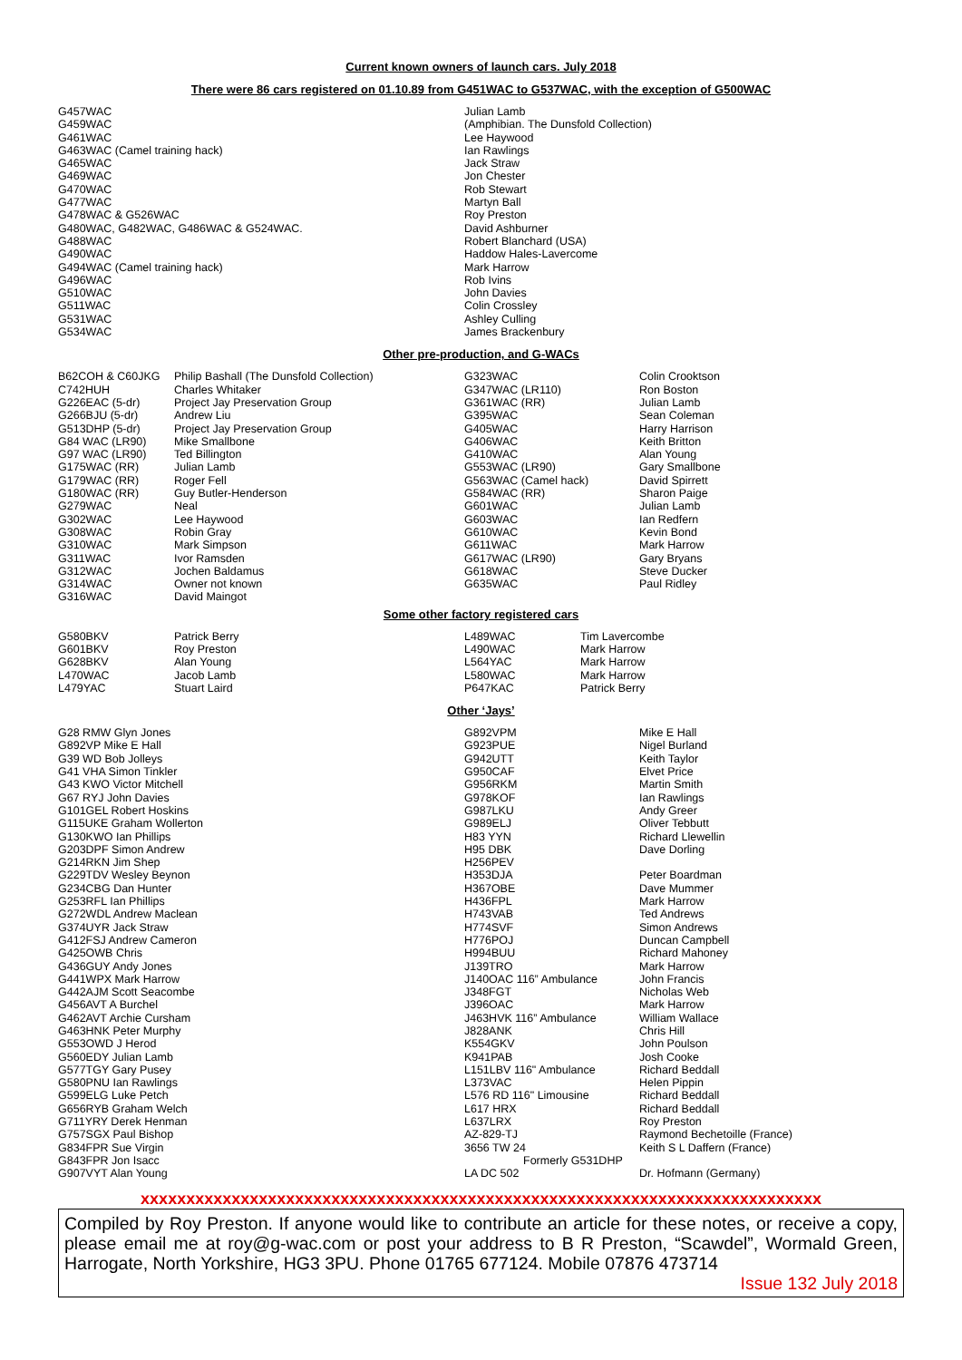Current known owners of launch cars. July 2018
There were 86 cars registered on 01.10.89 from G451WAC to G537WAC, with the exception of G500WAC
| G457WAC | Julian Lamb |
| G459WAC | (Amphibian. The Dunsfold Collection) |
| G461WAC | Lee Haywood |
| G463WAC (Camel training hack) | Ian Rawlings |
| G465WAC | Jack Straw |
| G469WAC | Jon Chester |
| G470WAC | Rob Stewart |
| G477WAC | Martyn Ball |
| G478WAC & G526WAC | Roy Preston |
| G480WAC, G482WAC, G486WAC & G524WAC. | David Ashburner |
| G488WAC | Robert Blanchard (USA) |
| G490WAC | Haddow Hales-Lavercome |
| G494WAC (Camel training hack) | Mark Harrow |
| G496WAC | Rob Ivins |
| G510WAC | John Davies |
| G511WAC | Colin Crossley |
| G531WAC | Ashley Culling |
| G534WAC | James Brackenbury |
Other pre-production, and G-WACs
| B62COH & C60JKG | Philip Bashall (The Dunsfold Collection) | G323WAC | Colin Crooktson |
| C742HUH | Charles Whitaker | G347WAC (LR110) | Ron Boston |
| G226EAC (5-dr) | Project Jay Preservation Group | G361WAC (RR) | Julian Lamb |
| G266BJU (5-dr) | Andrew Liu | G395WAC | Sean Coleman |
| G513DHP (5-dr) | Project Jay Preservation Group | G405WAC | Harry Harrison |
| G84 WAC (LR90) | Mike Smallbone | G406WAC | Keith Britton |
| G97 WAC (LR90) | Ted Billington | G410WAC | Alan Young |
| G175WAC (RR) | Julian Lamb | G553WAC (LR90) | Gary Smallbone |
| G179WAC (RR) | Roger Fell | G563WAC (Camel hack) | David Spirrett |
| G180WAC (RR) | Guy Butler-Henderson | G584WAC (RR) | Sharon Paige |
| G279WAC | Neal | G601WAC | Julian Lamb |
| G302WAC | Lee Haywood | G603WAC | Ian Redfern |
| G308WAC | Robin Gray | G610WAC | Kevin Bond |
| G310WAC | Mark Simpson | G611WAC | Mark Harrow |
| G311WAC | Ivor Ramsden | G617WAC (LR90) | Gary Bryans |
| G312WAC | Jochen Baldamus | G618WAC | Steve Ducker |
| G314WAC | Owner not known | G635WAC | Paul Ridley |
| G316WAC | David Maingot | | |
Some other factory registered cars
| G580BKV | Patrick Berry | L489WAC | Tim Lavercombe |
| G601BKV | Roy Preston | L490WAC | Mark Harrow |
| G628BKV | Alan Young | L564YAC | Mark Harrow |
| L470WAC | Jacob Lamb | L580WAC | Mark Harrow |
| L479YAC | Stuart Laird | P647KAC | Patrick Berry |
Other ‘Jays’
| G28 RMW Glyn Jones | G892VPM | Mike E Hall |
| G892VP Mike E Hall | G923PUE | Nigel Burland |
| G39 WD Bob Jolleys | G942UTT | Keith Taylor |
| G41 VHA Simon Tinkler | G950CAF | Elvet Price |
| G43 KWO Victor Mitchell | G956RKM | Martin Smith |
| G67 RYJ John Davies | G978KOF | Ian Rawlings |
| G101GEL Robert Hoskins | G987LKU | Andy Greer |
| G115UKE Graham Wollerton | G989ELJ | Oliver Tebbutt |
| G130KWO Ian Phillips | H83 YYN | Richard Llewellin |
| G203DPF Simon Andrew | H95 DBK | Dave Dorling |
| G214RKN Jim Shep | H256PEV | |
| G229TDV Wesley Beynon | H353DJA | Peter Boardman |
| G234CBG Dan Hunter | H367OBE | Dave Mummer |
| G253RFL Ian Phillips | H436FPL | Mark Harrow |
| G272WDL Andrew Maclean | H743VAB | Ted Andrews |
| G374UYR Jack Straw | H774SVF | Simon Andrews |
| G412FSJ Andrew Cameron | H776POJ | Duncan Campbell |
| G425OWB Chris | H994BUU | Richard Mahoney |
| G436GUY Andy Jones | J139TRO | Mark Harrow |
| G441WPX Mark Harrow | J140OAC 116” Ambulance | John Francis |
| G442AJM Scott Seacombe | J348FGT | Nicholas Web |
| G456AVT A Burchel | J396OAC | Mark Harrow |
| G462AVT Archie Cursham | J463HVK 116” Ambulance | William Wallace |
| G463HNK Peter Murphy | J828ANK | Chris Hill |
| G553OWD J Herod | K554GKV | John Poulson |
| G560EDY Julian Lamb | K941PAB | Josh Cooke |
| G577TGY Gary Pusey | L151LBV 116" Ambulance | Richard Beddall |
| G580PNU Ian Rawlings | L373VAC | Helen Pippin |
| G599ELG Luke Petch | L576 RD 116" Limousine | Richard Beddall |
| G656RYB Graham Welch | L617 HRX | Richard Beddall |
| G711YRY Derek Henman | L637LRX | Roy Preston |
| G757SGX Paul Bishop | AZ-829-TJ | Raymond Bechetoille (France) |
| G834FPR Sue Virgin | 3656 TW 24 | Keith S L Daffern (France) |
| G843FPR Jon Isacc | Formerly G531DHP | |
| G907VYT Alan Young | LA DC 502 | Dr. Hofmann (Germany) |
xxxxxxxxxxxxxxxxxxxxxxxxxxxxxxxxxxxxxxxxxxxxxxxxxxxxxxxxxxxxxxxxxxxxxxxxxxx
Compiled by Roy Preston. If anyone would like to contribute an article for these notes, or receive a copy, please email me at roy@g-wac.com or post your address to B R Preston, “Scawdel”, Wormald Green, Harrogate, North Yorkshire, HG3 3PU. Phone 01765 677124. Mobile 07876 473714
Issue 132 July 2018